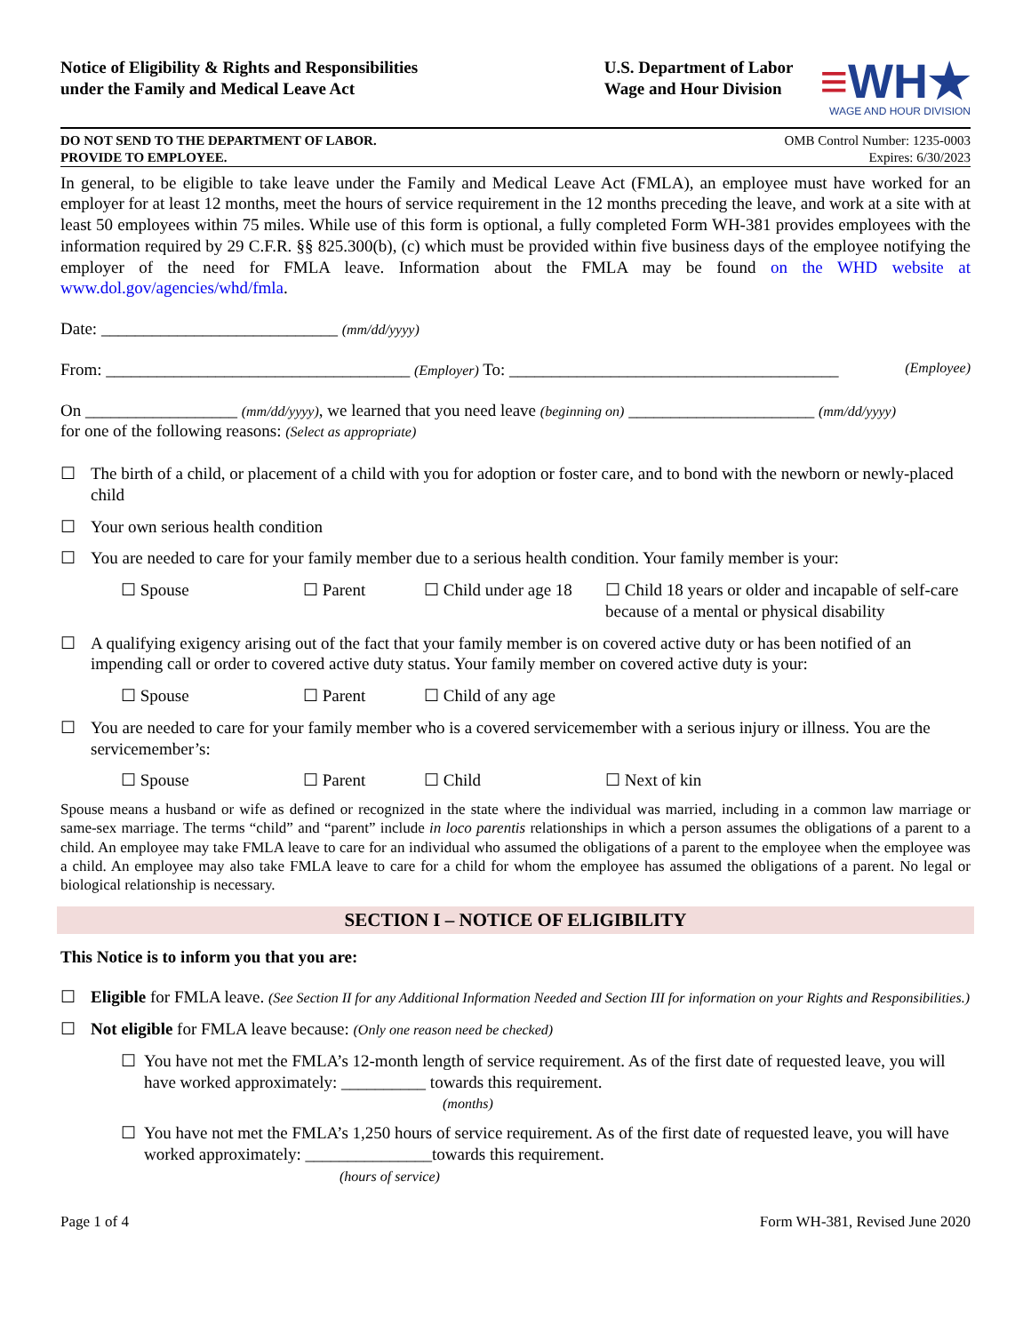Notice of Eligibility & Rights and Responsibilities
under the Family and Medical Leave Act
U.S. Department of Labor
Wage and Hour Division
≡WH★
WAGE AND HOUR DIVISION
DO NOT SEND TO THE DEPARTMENT OF LABOR.
PROVIDE TO EMPLOYEE.
OMB Control Number: 1235-0003
Expires: 6/30/2023
In general, to be eligible to take leave under the Family and Medical Leave Act (FMLA), an employee must have worked for an employer for at least 12 months, meet the hours of service requirement in the 12 months preceding the leave, and work at a site with at least 50 employees within 75 miles. While use of this form is optional, a fully completed Form WH-381 provides employees with the information required by 29 C.F.R. §§ 825.300(b), (c) which must be provided within five business days of the employee notifying the employer of the need for FMLA leave. Information about the FMLA may be found on the WHD website at www.dol.gov/agencies/whd/fmla.
Date: ____________________________ (mm/dd/yyyy)
From: ____________________________________ (Employer) To: _______________________________________ (Employee)
On __________________ (mm/dd/yyyy), we learned that you need leave (beginning on) ______________________ (mm/dd/yyyy)
for one of the following reasons: (Select as appropriate)
☐ The birth of a child, or placement of a child with you for adoption or foster care, and to bond with the newborn or newly-placed child
☐ Your own serious health condition
☐ You are needed to care for your family member due to a serious health condition. Your family member is your:
☐ Spouse ☐ Parent ☐ Child under age 18 ☐ Child 18 years or older and incapable of self-care because of a mental or physical disability
☐ A qualifying exigency arising out of the fact that your family member is on covered active duty or has been notified of an impending call or order to covered active duty status. Your family member on covered active duty is your:
☐ Spouse ☐ Parent ☐ Child of any age
☐ You are needed to care for your family member who is a covered servicemember with a serious injury or illness. You are the servicemember’s:
☐ Spouse ☐ Parent ☐ Child ☐ Next of kin
Spouse means a husband or wife as defined or recognized in the state where the individual was married, including in a common law marriage or same-sex marriage. The terms “child” and “parent” include in loco parentis relationships in which a person assumes the obligations of a parent to a child. An employee may take FMLA leave to care for an individual who assumed the obligations of a parent to the employee when the employee was a child. An employee may also take FMLA leave to care for a child for whom the employee has assumed the obligations of a parent. No legal or biological relationship is necessary.
SECTION I – NOTICE OF ELIGIBILITY
This Notice is to inform you that you are:
☐ Eligible for FMLA leave. (See Section II for any Additional Information Needed and Section III for information on your Rights and Responsibilities.)
☐ Not eligible for FMLA leave because: (Only one reason need be checked)
☐ You have not met the FMLA’s 12-month length of service requirement. As of the first date of requested leave, you will have worked approximately: __________ towards this requirement.
(months)
☐ You have not met the FMLA’s 1,250 hours of service requirement. As of the first date of requested leave, you will have worked approximately: _______________towards this requirement.
(hours of service)
Page 1 of 4 Form WH-381, Revised June 2020